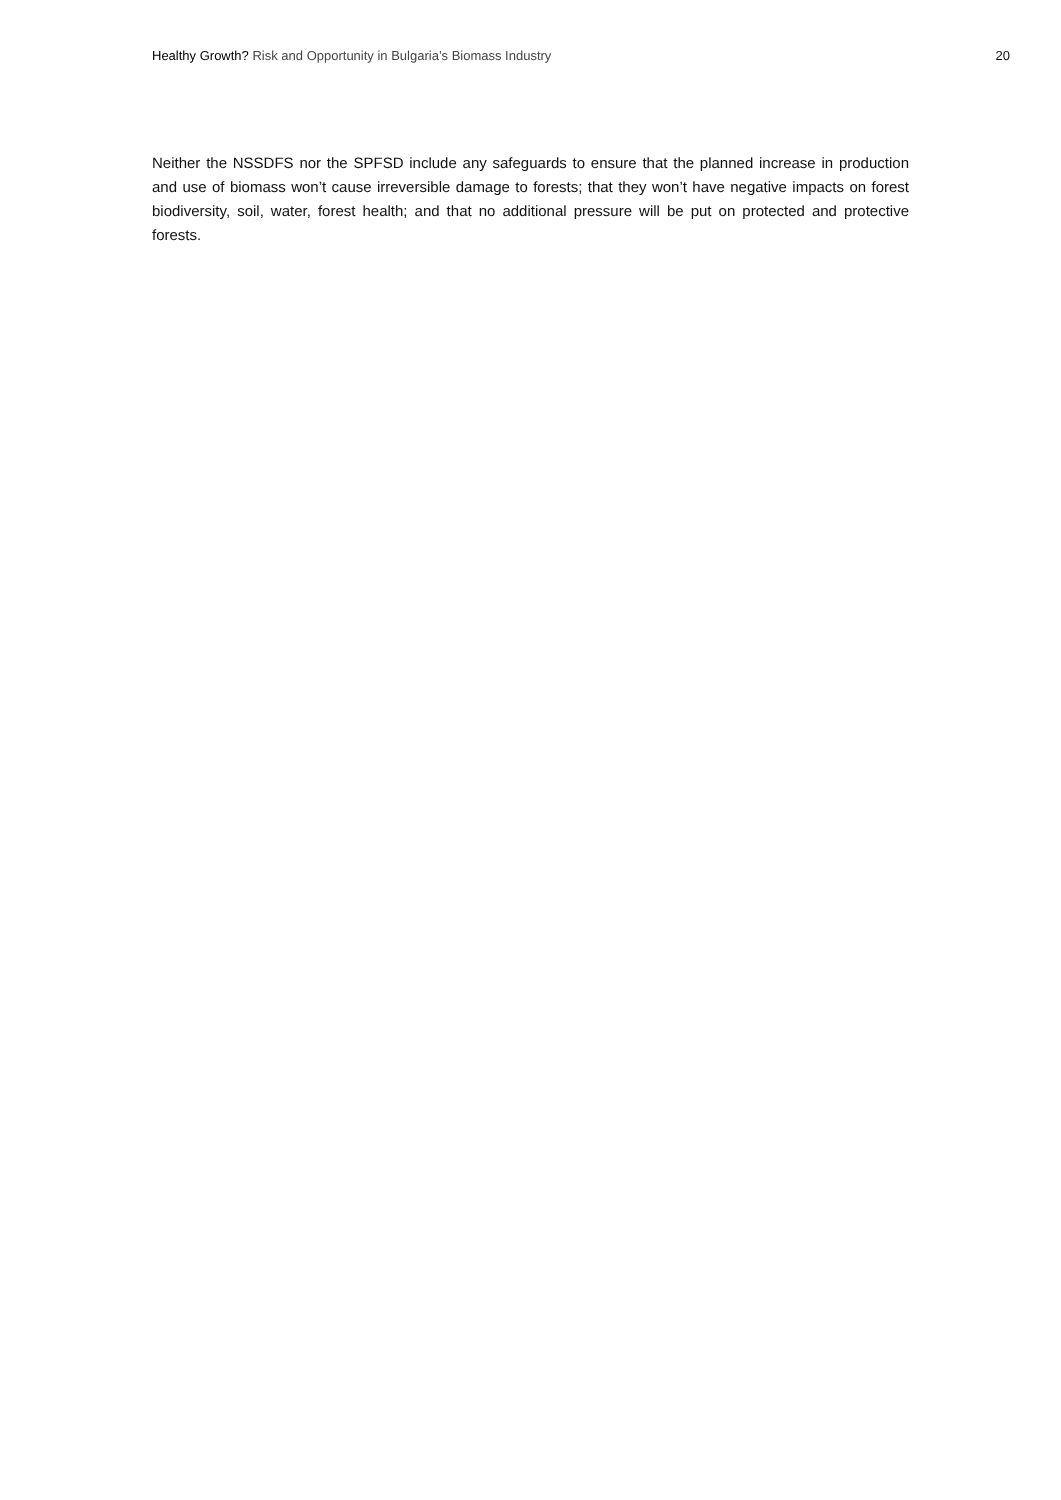Healthy Growth? Risk and Opportunity in Bulgaria’s Biomass Industry 20
Neither the NSSDFS nor the SPFSD include any safeguards to ensure that the planned increase in production and use of biomass won’t cause irreversible damage to forests; that they won’t have negative impacts on forest biodiversity, soil, water, forest health; and that no additional pressure will be put on protected and protective forests.